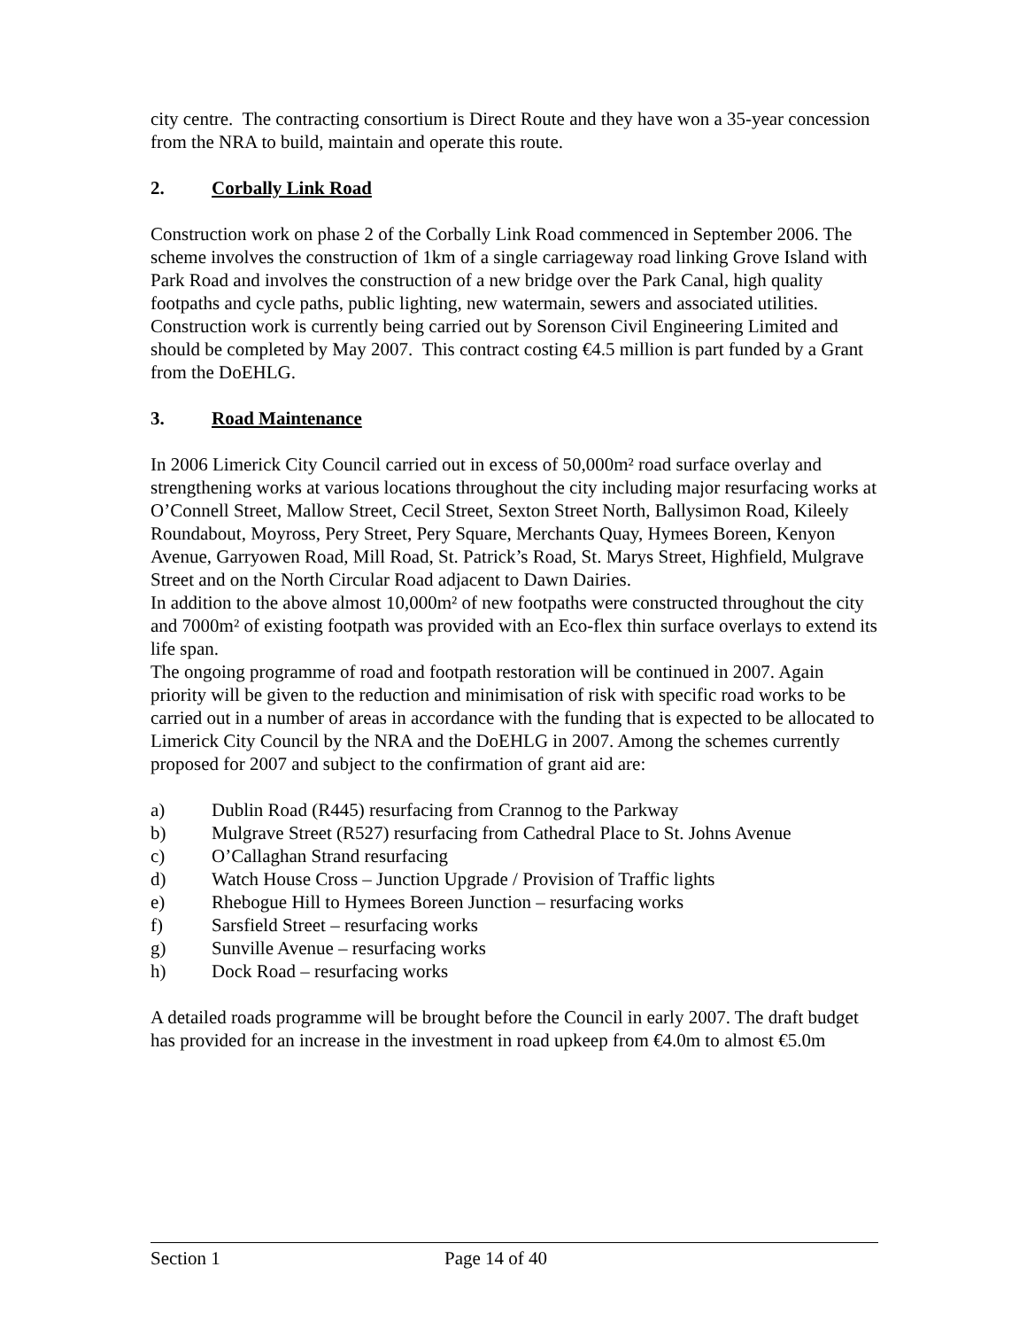city centre. The contracting consortium is Direct Route and they have won a 35-year concession from the NRA to build, maintain and operate this route.
2. Corbally Link Road
Construction work on phase 2 of the Corbally Link Road commenced in September 2006. The scheme involves the construction of 1km of a single carriageway road linking Grove Island with Park Road and involves the construction of a new bridge over the Park Canal, high quality footpaths and cycle paths, public lighting, new watermain, sewers and associated utilities. Construction work is currently being carried out by Sorenson Civil Engineering Limited and should be completed by May 2007. This contract costing €4.5 million is part funded by a Grant from the DoEHLG.
3. Road Maintenance
In 2006 Limerick City Council carried out in excess of 50,000m² road surface overlay and strengthening works at various locations throughout the city including major resurfacing works at O’Connell Street, Mallow Street, Cecil Street, Sexton Street North, Ballysimon Road, Kileely Roundabout, Moyross, Pery Street, Pery Square, Merchants Quay, Hymees Boreen, Kenyon Avenue, Garryowen Road, Mill Road, St. Patrick’s Road, St. Marys Street, Highfield, Mulgrave Street and on the North Circular Road adjacent to Dawn Dairies.
In addition to the above almost 10,000m² of new footpaths were constructed throughout the city and 7000m² of existing footpath was provided with an Eco-flex thin surface overlays to extend its life span.
The ongoing programme of road and footpath restoration will be continued in 2007. Again priority will be given to the reduction and minimisation of risk with specific road works to be carried out in a number of areas in accordance with the funding that is expected to be allocated to Limerick City Council by the NRA and the DoEHLG in 2007. Among the schemes currently proposed for 2007 and subject to the confirmation of grant aid are:
a) Dublin Road (R445) resurfacing from Crannog to the Parkway
b) Mulgrave Street (R527) resurfacing from Cathedral Place to St. Johns Avenue
c) O’Callaghan Strand resurfacing
d) Watch House Cross – Junction Upgrade / Provision of Traffic lights
e) Rhebogue Hill to Hymees Boreen Junction – resurfacing works
f) Sarsfield Street – resurfacing works
g) Sunville Avenue – resurfacing works
h) Dock Road – resurfacing works
A detailed roads programme will be brought before the Council in early 2007. The draft budget has provided for an increase in the investment in road upkeep from €4.0m to almost €5.0m
Section 1 Page 14 of 40